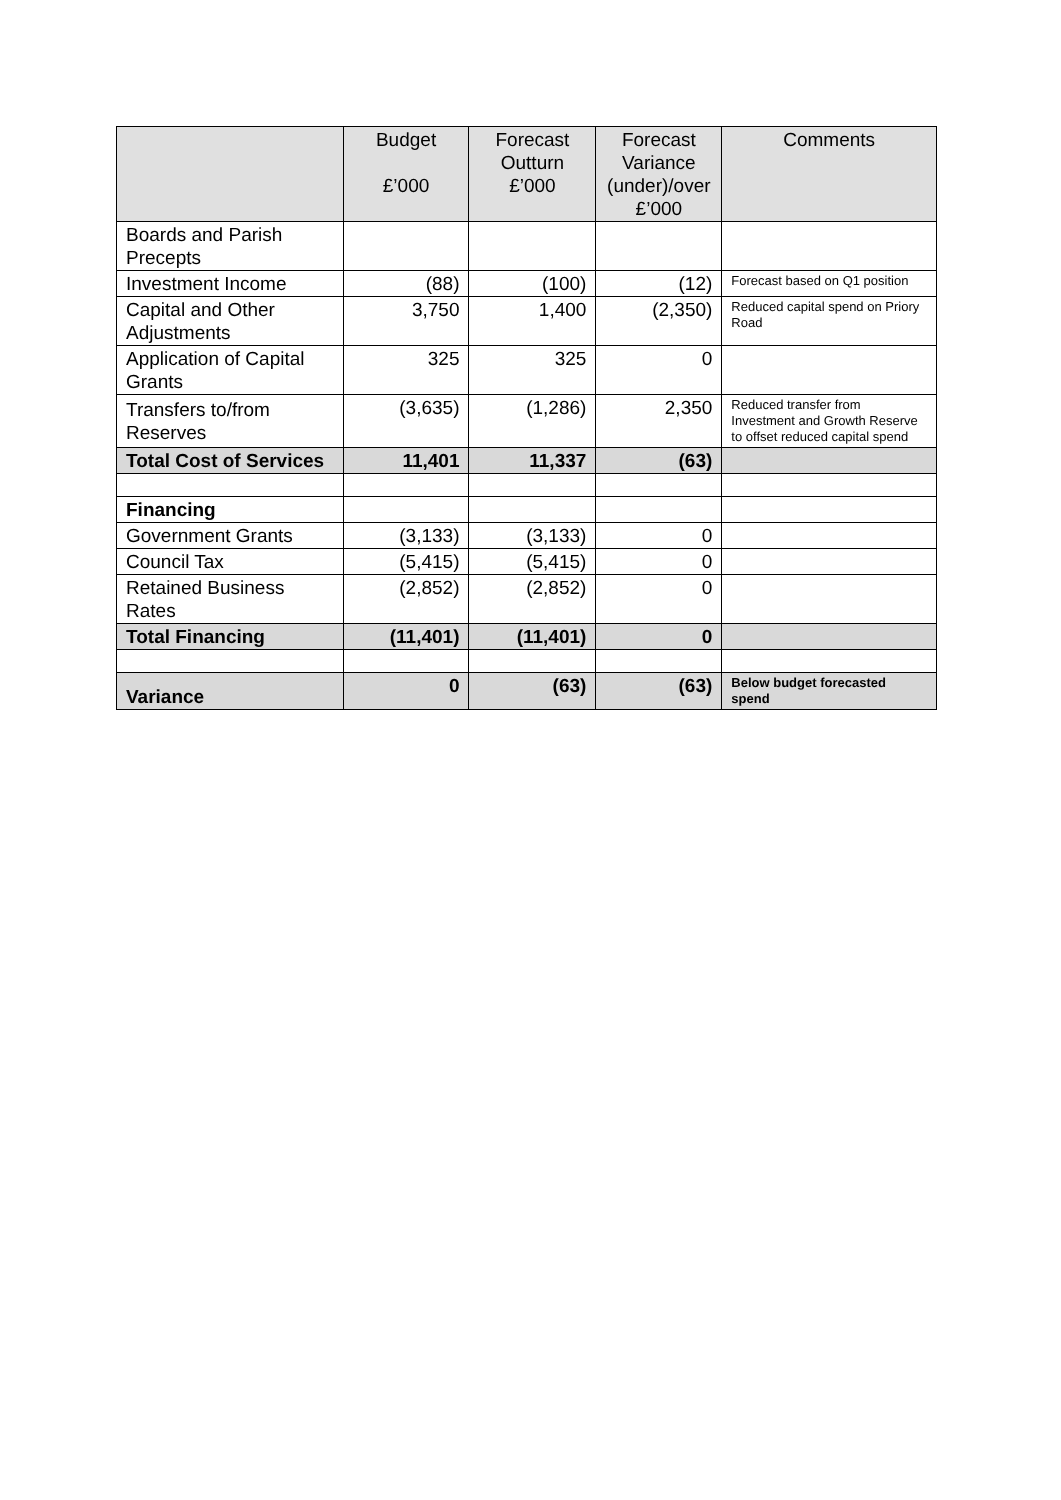| | Budget £’000 | Forecast Outturn £’000 | Forecast Variance (under)/over £’000 | Comments |
| --- | --- | --- | --- | --- |
| Boards and Parish Precepts | | | | |
| Investment Income | (88) | (100) | (12) | Forecast based on Q1 position |
| Capital and Other Adjustments | 3,750 | 1,400 | (2,350) | Reduced capital spend on Priory Road |
| Application of Capital Grants | 325 | 325 | 0 | |
| Transfers to/from Reserves | (3,635) | (1,286) | 2,350 | Reduced transfer from Investment and Growth Reserve to offset reduced capital spend |
| Total Cost of Services | 11,401 | 11,337 | (63) | |
| Financing | | | | |
| Government Grants | (3,133) | (3,133) | 0 | |
| Council Tax | (5,415) | (5,415) | 0 | |
| Retained Business Rates | (2,852) | (2,852) | 0 | |
| Total Financing | (11,401) | (11,401) | 0 | |
| Variance | 0 | (63) | (63) | Below budget forecasted spend |